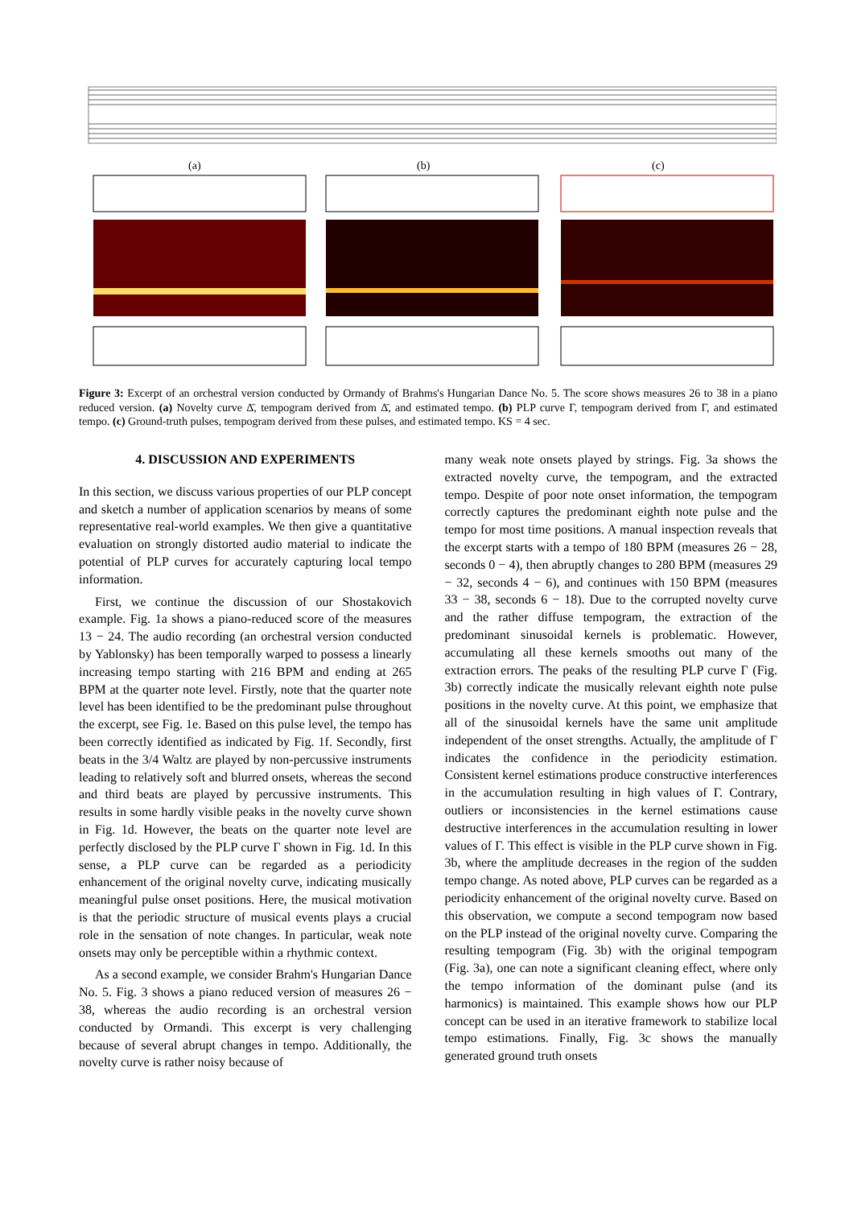(a) (b) (c)
Figure 3: Excerpt of an orchestral version conducted by Ormandy of Brahms's Hungarian Dance No. 5. The score shows measures 26 to 38 in a piano reduced version. (a) Novelty curve Δ̄, tempogram derived from Δ̄, and estimated tempo. (b) PLP curve Γ, tempogram derived from Γ, and estimated tempo. (c) Ground-truth pulses, tempogram derived from these pulses, and estimated tempo. KS = 4 sec.
4. DISCUSSION AND EXPERIMENTS
In this section, we discuss various properties of our PLP concept and sketch a number of application scenarios by means of some representative real-world examples. We then give a quantitative evaluation on strongly distorted audio material to indicate the potential of PLP curves for accurately capturing local tempo information.
First, we continue the discussion of our Shostakovich example. Fig. 1a shows a piano-reduced score of the measures 13 − 24. The audio recording (an orchestral version conducted by Yablonsky) has been temporally warped to possess a linearly increasing tempo starting with 216 BPM and ending at 265 BPM at the quarter note level. Firstly, note that the quarter note level has been identified to be the predominant pulse throughout the excerpt, see Fig. 1e. Based on this pulse level, the tempo has been correctly identified as indicated by Fig. 1f. Secondly, first beats in the 3/4 Waltz are played by non-percussive instruments leading to relatively soft and blurred onsets, whereas the second and third beats are played by percussive instruments. This results in some hardly visible peaks in the novelty curve shown in Fig. 1d. However, the beats on the quarter note level are perfectly disclosed by the PLP curve Γ shown in Fig. 1d. In this sense, a PLP curve can be regarded as a periodicity enhancement of the original novelty curve, indicating musically meaningful pulse onset positions. Here, the musical motivation is that the periodic structure of musical events plays a crucial role in the sensation of note changes. In particular, weak note onsets may only be perceptible within a rhythmic context.
As a second example, we consider Brahm's Hungarian Dance No. 5. Fig. 3 shows a piano reduced version of measures 26 − 38, whereas the audio recording is an orchestral version conducted by Ormandi. This excerpt is very challenging because of several abrupt changes in tempo. Additionally, the novelty curve is rather noisy because of
many weak note onsets played by strings. Fig. 3a shows the extracted novelty curve, the tempogram, and the extracted tempo. Despite of poor note onset information, the tempogram correctly captures the predominant eighth note pulse and the tempo for most time positions. A manual inspection reveals that the excerpt starts with a tempo of 180 BPM (measures 26 − 28, seconds 0 − 4), then abruptly changes to 280 BPM (measures 29 − 32, seconds 4 − 6), and continues with 150 BPM (measures 33 − 38, seconds 6 − 18). Due to the corrupted novelty curve and the rather diffuse tempogram, the extraction of the predominant sinusoidal kernels is problematic. However, accumulating all these kernels smooths out many of the extraction errors. The peaks of the resulting PLP curve Γ (Fig. 3b) correctly indicate the musically relevant eighth note pulse positions in the novelty curve. At this point, we emphasize that all of the sinusoidal kernels have the same unit amplitude independent of the onset strengths. Actually, the amplitude of Γ indicates the confidence in the periodicity estimation. Consistent kernel estimations produce constructive interferences in the accumulation resulting in high values of Γ. Contrary, outliers or inconsistencies in the kernel estimations cause destructive interferences in the accumulation resulting in lower values of Γ. This effect is visible in the PLP curve shown in Fig. 3b, where the amplitude decreases in the region of the sudden tempo change. As noted above, PLP curves can be regarded as a periodicity enhancement of the original novelty curve. Based on this observation, we compute a second tempogram now based on the PLP instead of the original novelty curve. Comparing the resulting tempogram (Fig. 3b) with the original tempogram (Fig. 3a), one can note a significant cleaning effect, where only the tempo information of the dominant pulse (and its harmonics) is maintained. This example shows how our PLP concept can be used in an iterative framework to stabilize local tempo estimations. Finally, Fig. 3c shows the manually generated ground truth onsets